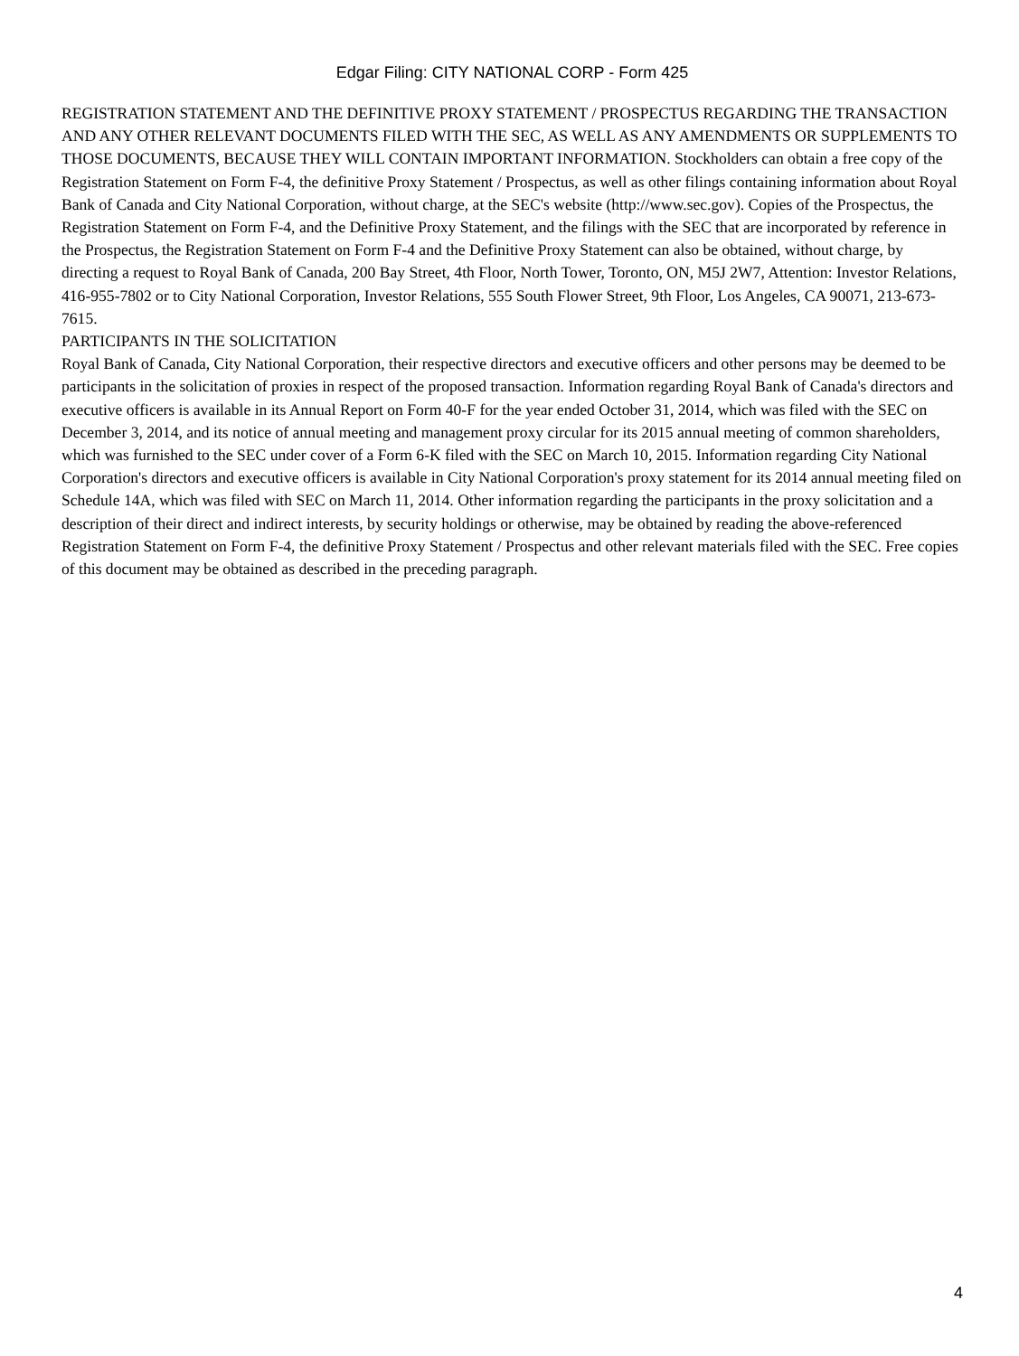Edgar Filing: CITY NATIONAL CORP - Form 425
REGISTRATION STATEMENT AND THE DEFINITIVE PROXY STATEMENT / PROSPECTUS REGARDING THE TRANSACTION AND ANY OTHER RELEVANT DOCUMENTS FILED WITH THE SEC, AS WELL AS ANY AMENDMENTS OR SUPPLEMENTS TO THOSE DOCUMENTS, BECAUSE THEY WILL CONTAIN IMPORTANT INFORMATION. Stockholders can obtain a free copy of the Registration Statement on Form F-4, the definitive Proxy Statement / Prospectus, as well as other filings containing information about Royal Bank of Canada and City National Corporation, without charge, at the SEC's website (http://www.sec.gov). Copies of the Prospectus, the Registration Statement on Form F-4, and the Definitive Proxy Statement, and the filings with the SEC that are incorporated by reference in the Prospectus, the Registration Statement on Form F-4 and the Definitive Proxy Statement can also be obtained, without charge, by directing a request to Royal Bank of Canada, 200 Bay Street, 4th Floor, North Tower, Toronto, ON, M5J 2W7, Attention: Investor Relations, 416-955-7802 or to City National Corporation, Investor Relations, 555 South Flower Street, 9th Floor, Los Angeles, CA 90071, 213-673-7615.
PARTICIPANTS IN THE SOLICITATION
Royal Bank of Canada, City National Corporation, their respective directors and executive officers and other persons may be deemed to be participants in the solicitation of proxies in respect of the proposed transaction. Information regarding Royal Bank of Canada's directors and executive officers is available in its Annual Report on Form 40-F for the year ended October 31, 2014, which was filed with the SEC on December 3, 2014, and its notice of annual meeting and management proxy circular for its 2015 annual meeting of common shareholders, which was furnished to the SEC under cover of a Form 6-K filed with the SEC on March 10, 2015. Information regarding City National Corporation's directors and executive officers is available in City National Corporation's proxy statement for its 2014 annual meeting filed on Schedule 14A, which was filed with SEC on March 11, 2014. Other information regarding the participants in the proxy solicitation and a description of their direct and indirect interests, by security holdings or otherwise, may be obtained by reading the above-referenced Registration Statement on Form F-4, the definitive Proxy Statement / Prospectus and other relevant materials filed with the SEC. Free copies of this document may be obtained as described in the preceding paragraph.
4